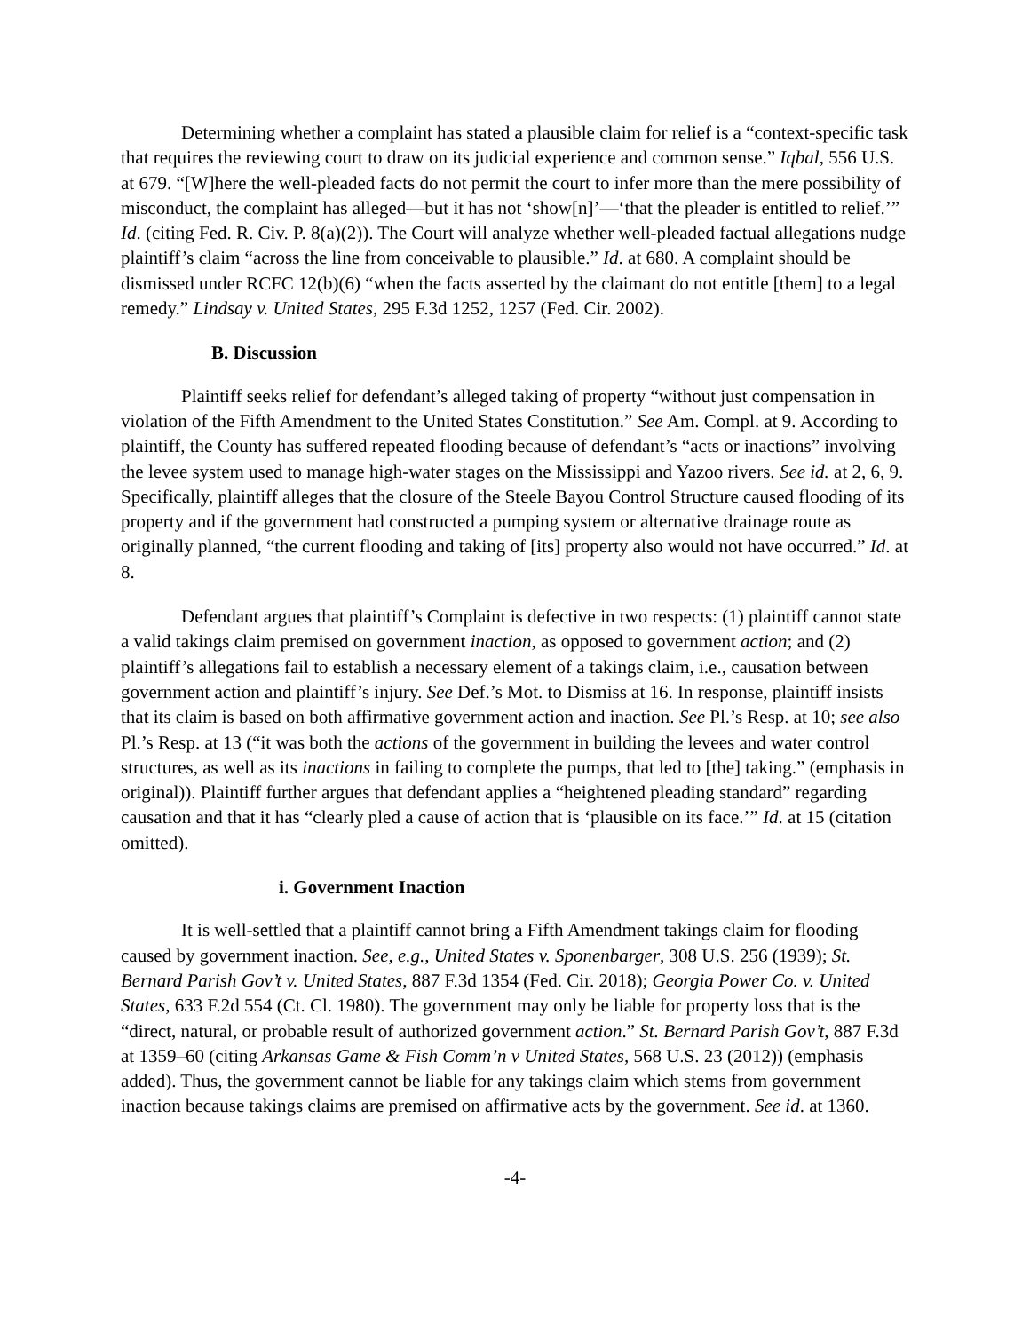Determining whether a complaint has stated a plausible claim for relief is a “context-specific task that requires the reviewing court to draw on its judicial experience and common sense.” Iqbal, 556 U.S. at 679. “[W]here the well-pleaded facts do not permit the court to infer more than the mere possibility of misconduct, the complaint has alleged—but it has not ‘show[n]’—‘that the pleader is entitled to relief.’” Id. (citing Fed. R. Civ. P. 8(a)(2)). The Court will analyze whether well-pleaded factual allegations nudge plaintiff’s claim “across the line from conceivable to plausible.” Id. at 680. A complaint should be dismissed under RCFC 12(b)(6) “when the facts asserted by the claimant do not entitle [them] to a legal remedy.” Lindsay v. United States, 295 F.3d 1252, 1257 (Fed. Cir. 2002).
B. Discussion
Plaintiff seeks relief for defendant’s alleged taking of property “without just compensation in violation of the Fifth Amendment to the United States Constitution.” See Am. Compl. at 9. According to plaintiff, the County has suffered repeated flooding because of defendant’s “acts or inactions” involving the levee system used to manage high-water stages on the Mississippi and Yazoo rivers. See id. at 2, 6, 9. Specifically, plaintiff alleges that the closure of the Steele Bayou Control Structure caused flooding of its property and if the government had constructed a pumping system or alternative drainage route as originally planned, “the current flooding and taking of [its] property also would not have occurred.” Id. at 8.
Defendant argues that plaintiff’s Complaint is defective in two respects: (1) plaintiff cannot state a valid takings claim premised on government inaction, as opposed to government action; and (2) plaintiff’s allegations fail to establish a necessary element of a takings claim, i.e., causation between government action and plaintiff’s injury. See Def.’s Mot. to Dismiss at 16. In response, plaintiff insists that its claim is based on both affirmative government action and inaction. See Pl.’s Resp. at 10; see also Pl.’s Resp. at 13 (“it was both the actions of the government in building the levees and water control structures, as well as its inactions in failing to complete the pumps, that led to [the] taking.” (emphasis in original)). Plaintiff further argues that defendant applies a “heightened pleading standard” regarding causation and that it has “clearly pled a cause of action that is ‘plausible on its face.’” Id. at 15 (citation omitted).
i. Government Inaction
It is well-settled that a plaintiff cannot bring a Fifth Amendment takings claim for flooding caused by government inaction. See, e.g., United States v. Sponenbarger, 308 U.S. 256 (1939); St. Bernard Parish Gov’t v. United States, 887 F.3d 1354 (Fed. Cir. 2018); Georgia Power Co. v. United States, 633 F.2d 554 (Ct. Cl. 1980). The government may only be liable for property loss that is the “direct, natural, or probable result of authorized government action.” St. Bernard Parish Gov’t, 887 F.3d at 1359–60 (citing Arkansas Game & Fish Comm’n v United States, 568 U.S. 23 (2012)) (emphasis added). Thus, the government cannot be liable for any takings claim which stems from government inaction because takings claims are premised on affirmative acts by the government. See id. at 1360.
-4-